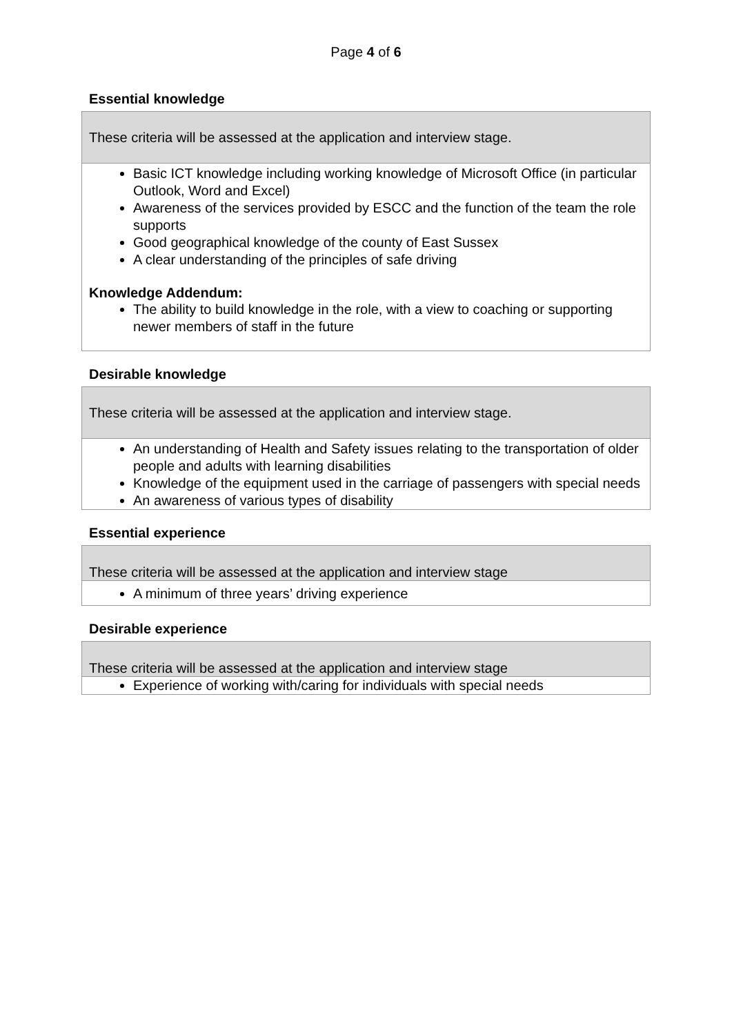Page 4 of 6
Essential knowledge
These criteria will be assessed at the application and interview stage.
Basic ICT knowledge including working knowledge of Microsoft Office (in particular Outlook, Word and Excel)
Awareness of the services provided by ESCC and the function of the team the role supports
Good geographical knowledge of the county of East Sussex
A clear understanding of the principles of safe driving
Knowledge Addendum:
The ability to build knowledge in the role, with a view to coaching or supporting newer members of staff in the future
Desirable knowledge
These criteria will be assessed at the application and interview stage.
An understanding of Health and Safety issues relating to the transportation of older people and adults with learning disabilities
Knowledge of the equipment used in the carriage of passengers with special needs
An awareness of various types of disability
Essential experience
These criteria will be assessed at the application and interview stage
A minimum of three years’ driving experience
Desirable experience
These criteria will be assessed at the application and interview stage
Experience of working with/caring for individuals with special needs